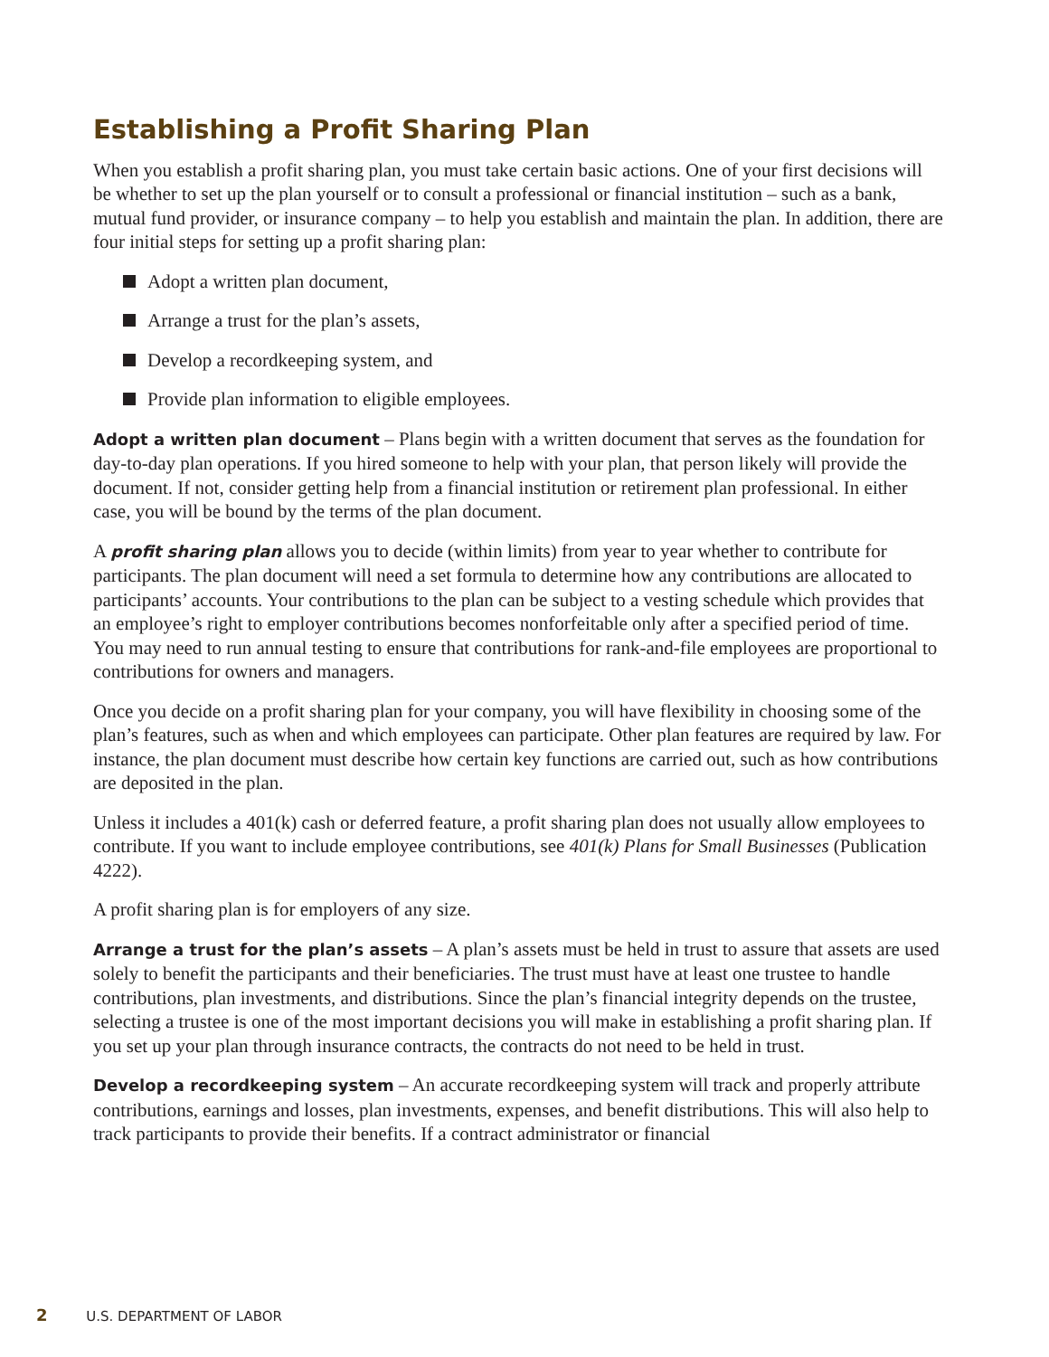Establishing a Profit Sharing Plan
When you establish a profit sharing plan, you must take certain basic actions. One of your first decisions will be whether to set up the plan yourself or to consult a professional or financial institution – such as a bank, mutual fund provider, or insurance company – to help you establish and maintain the plan. In addition, there are four initial steps for setting up a profit sharing plan:
Adopt a written plan document,
Arrange a trust for the plan’s assets,
Develop a recordkeeping system, and
Provide plan information to eligible employees.
Adopt a written plan document – Plans begin with a written document that serves as the foundation for day-to-day plan operations. If you hired someone to help with your plan, that person likely will provide the document. If not, consider getting help from a financial institution or retirement plan professional. In either case, you will be bound by the terms of the plan document.
A profit sharing plan allows you to decide (within limits) from year to year whether to contribute for participants. The plan document will need a set formula to determine how any contributions are allocated to participants’ accounts. Your contributions to the plan can be subject to a vesting schedule which provides that an employee’s right to employer contributions becomes nonforfeitable only after a specified period of time. You may need to run annual testing to ensure that contributions for rank-and-file employees are proportional to contributions for owners and managers.
Once you decide on a profit sharing plan for your company, you will have flexibility in choosing some of the plan’s features, such as when and which employees can participate. Other plan features are required by law. For instance, the plan document must describe how certain key functions are carried out, such as how contributions are deposited in the plan.
Unless it includes a 401(k) cash or deferred feature, a profit sharing plan does not usually allow employees to contribute. If you want to include employee contributions, see 401(k) Plans for Small Businesses (Publication 4222).
A profit sharing plan is for employers of any size.
Arrange a trust for the plan’s assets – A plan’s assets must be held in trust to assure that assets are used solely to benefit the participants and their beneficiaries. The trust must have at least one trustee to handle contributions, plan investments, and distributions. Since the plan’s financial integrity depends on the trustee, selecting a trustee is one of the most important decisions you will make in establishing a profit sharing plan. If you set up your plan through insurance contracts, the contracts do not need to be held in trust.
Develop a recordkeeping system – An accurate recordkeeping system will track and properly attribute contributions, earnings and losses, plan investments, expenses, and benefit distributions. This will also help to track participants to provide their benefits. If a contract administrator or financial
2 U.S. DEPARTMENT OF LABOR